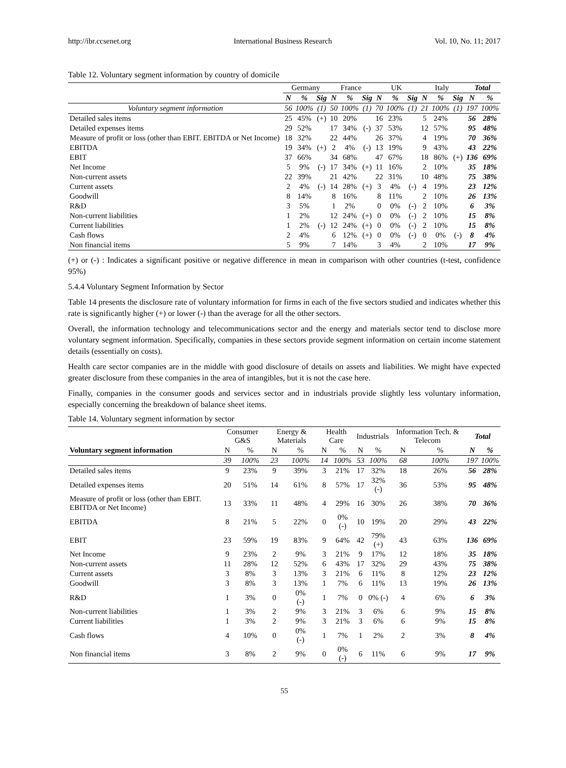http://ibr.ccsenet.org International Business Research Vol. 10, No. 11; 2017
Table 12. Voluntary segment information by country of domicile
| | Germany | | | France | | | UK | | | Italy | | | Total | |
| --- | --- | --- | --- | --- | --- | --- | --- | --- | --- | --- | --- | --- | --- | --- |
| | N | % | Sig | N | % | Sig | N | % | Sig | N | % | Sig | N | % |
| Voluntary segment information | 56 | 100% | (1) | 50 | 100% | (1) | 70 | 100% | (1) | 21 | 100% | (1) | 197 | 100% |
| Detailed sales items | 25 | 45% | (+) | 10 | 20% | | 16 | 23% | | 5 | 24% | | 56 | 28% |
| Detailed expenses items | 29 | 52% | | 17 | 34% | (-) | 37 | 53% | | 12 | 57% | | 95 | 48% |
| Measure of profit or loss (other than EBIT. EBITDA or Net Income) | 18 | 32% | | 22 | 44% | | 26 | 37% | | 4 | 19% | | 70 | 36% |
| EBITDA | 19 | 34% | (+) | 2 | 4% | (-) | 13 | 19% | | 9 | 43% | | 43 | 22% |
| EBIT | 37 | 66% | | 34 | 68% | | 47 | 67% | | 18 | 86% | (+) | 136 | 69% |
| Net Income | 5 | 9% | (-) | 17 | 34% | (+) | 11 | 16% | | 2 | 10% | | 35 | 18% |
| Non-current assets | 22 | 39% | | 21 | 42% | | 22 | 31% | | 10 | 48% | | 75 | 38% |
| Current assets | 2 | 4% | (-) | 14 | 28% | (+) | 3 | 4% | (-) | 4 | 19% | | 23 | 12% |
| Goodwill | 8 | 14% | | 8 | 16% | | 8 | 11% | | 2 | 10% | | 26 | 13% |
| R&D | 3 | 5% | | 1 | 2% | | 0 | 0% | (-) | 2 | 10% | | 6 | 3% |
| Non-current liabilities | 1 | 2% | | 12 | 24% | (+) | 0 | 0% | (-) | 2 | 10% | | 15 | 8% |
| Current liabilities | 1 | 2% | (-) | 12 | 24% | (+) | 0 | 0% | (-) | 2 | 10% | | 15 | 8% |
| Cash flows | 2 | 4% | | 6 | 12% | (+) | 0 | 0% | (-) | 0 | 0% | (-) | 8 | 4% |
| Non financial items | 5 | 9% | | 7 | 14% | | 3 | 4% | | 2 | 10% | | 17 | 9% |
(+) or (-) : Indicates a significant positive or negative difference in mean in comparison with other countries (t-test, confidence 95%)
5.4.4 Voluntary Segment Information by Sector
Table 14 presents the disclosure rate of voluntary information for firms in each of the five sectors studied and indicates whether this rate is significantly higher (+) or lower (-) than the average for all the other sectors.
Overall, the information technology and telecommunications sector and the energy and materials sector tend to disclose more voluntary segment information. Specifically, companies in these sectors provide segment information on certain income statement details (essentially on costs).
Health care sector companies are in the middle with good disclosure of details on assets and liabilities. We might have expected greater disclosure from these companies in the area of intangibles, but it is not the case here.
Finally, companies in the consumer goods and services sector and in industrials provide slightly less voluntary information, especially concerning the breakdown of balance sheet items.
Table 14. Voluntary segment information by sector
| | Consumer G&S | | Energy & Materials | | Health Care | | Industrials | | Information Tech. & Telecom | | Total | |
| --- | --- | --- | --- | --- | --- | --- | --- | --- | --- | --- | --- | --- |
| Voluntary segment information | N | % | N | % | N | % | N | % | N | % | N | % |
| | 39 | 100% | 23 | 100% | 14 | 100% | 53 | 100% | 68 | 100% | 197 | 100% |
| Detailed sales items | 9 | 23% | 9 | 39% | 3 | 21% | 17 | 32% | 18 | 26% | 56 | 28% |
| Detailed expenses items | 20 | 51% | 14 | 61% | 8 | 57% | 17 | 32% (-) | 36 | 53% | 95 | 48% |
| Measure of profit or loss (other than EBIT. EBITDA or Net Income) | 13 | 33% | 11 | 48% | 4 | 29% | 16 | 30% | 26 | 38% | 70 | 36% |
| EBITDA | 8 | 21% | 5 | 22% | 0 | 0% (-) | 10 | 19% | 20 | 29% | 43 | 22% |
| EBIT | 23 | 59% | 19 | 83% | 9 | 64% | 42 | 79% (+) | 43 | 63% | 136 | 69% |
| Net Income | 9 | 23% | 2 | 9% | 3 | 21% | 9 | 17% | 12 | 18% | 35 | 18% |
| Non-current assets | 11 | 28% | 12 | 52% | 6 | 43% | 17 | 32% | 29 | 43% | 75 | 38% |
| Current assets | 3 | 8% | 3 | 13% | 3 | 21% | 6 | 11% | 8 | 12% | 23 | 12% |
| Goodwill | 3 | 8% | 3 | 13% | 1 | 7% | 6 | 11% | 13 | 19% | 26 | 13% |
| R&D | 1 | 3% | 0 | 0% (-) | 1 | 7% | 0 | 0% (-) | 4 | 6% | 6 | 3% |
| Non-current liabilities | 1 | 3% | 2 | 9% | 3 | 21% | 3 | 6% | 6 | 9% | 15 | 8% |
| Current liabilities | 1 | 3% | 2 | 9% | 3 | 21% | 3 | 6% | 6 | 9% | 15 | 8% |
| Cash flows | 4 | 10% | 0 | 0% (-) | 1 | 7% | 1 | 2% | 2 | 3% | 8 | 4% |
| Non financial items | 3 | 8% | 2 | 9% | 0 | 0% (-) | 6 | 11% | 6 | 9% | 17 | 9% |
55